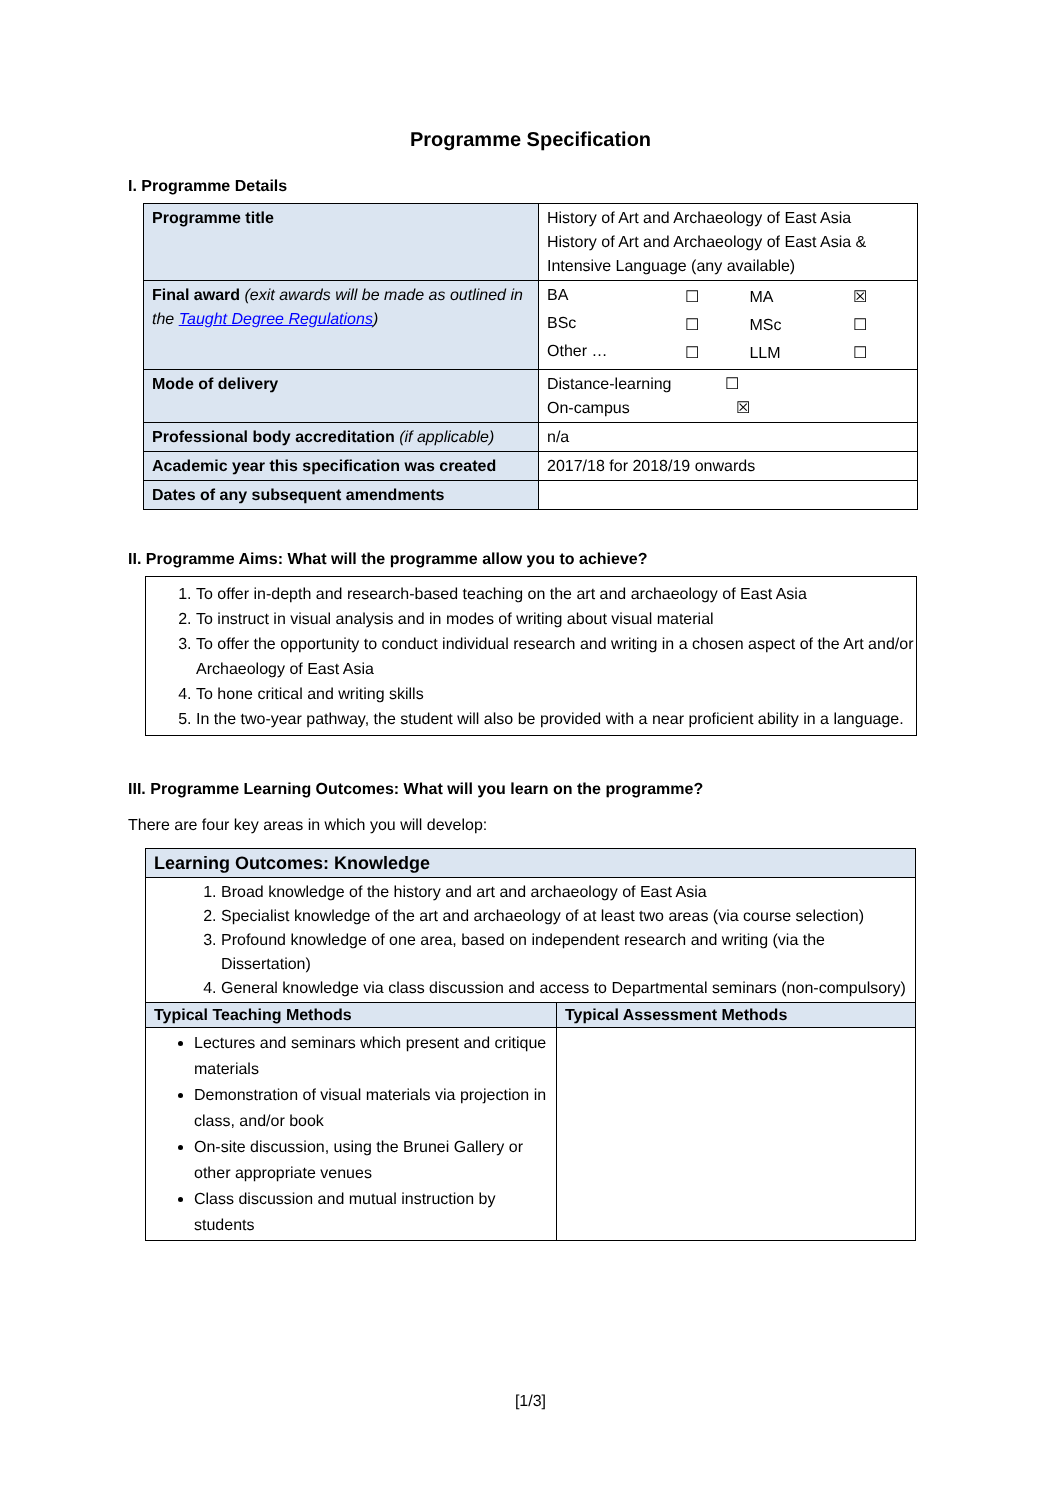Programme Specification
I. Programme Details
| Programme title | History of Art and Archaeology of East Asia History of Art and Archaeology of East Asia & Intensive Language (any available) |
| Final award (exit awards will be made as outlined in the Taught Degree Regulations ) | / BA / ☐ / MA / ☒ / / BSc / ☐ / MSc / ☐ / / Other … / ☐ / LLM / ☐ / |
| Mode of delivery | Distance-learning ☐ On-campus ☒ |
| Professional body accreditation (if applicable) | n/a |
| Academic year this specification was created | 2017/18 for 2018/19 onwards |
| Dates of any subsequent amendments | |
II. Programme Aims: What will the programme allow you to achieve?
1. To offer in-depth and research-based teaching on the art and archaeology of East Asia
2. To instruct in visual analysis and in modes of writing about visual material
3. To offer the opportunity to conduct individual research and writing in a chosen aspect of the Art and/or Archaeology of East Asia
4. To hone critical and writing skills
5. In the two-year pathway, the student will also be provided with a near proficient ability in a language.
III. Programme Learning Outcomes: What will you learn on the programme?
There are four key areas in which you will develop:
| Learning Outcomes: Knowledge | |
| 1. Broad knowledge of the history and art and archaeology of East Asia 2. Specialist knowledge of the art and archaeology of at least two areas (via course selection) 3. Profound knowledge of one area, based on independent research and writing (via the Dissertation) 4. General knowledge via class discussion and access to Departmental seminars (non-compulsory) | |
| Typical Teaching Methods | Typical Assessment Methods |
| Lectures and seminars which present and critique materials Demonstration of visual materials via projection in class, and/or book On-site discussion, using the Brunei Gallery or other appropriate venues Class discussion and mutual instruction by students | |
[1/3]